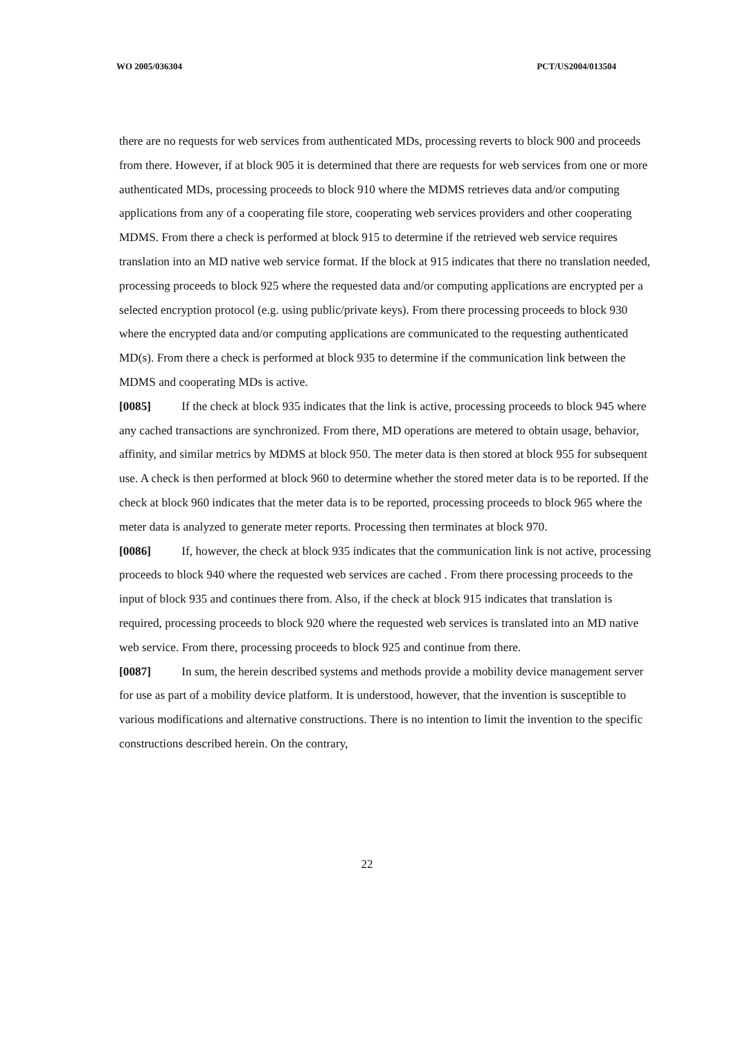WO 2005/036304 PCT/US2004/013504
there are no requests for web services from authenticated MDs, processing reverts to block 900 and proceeds from there. However, if at block 905 it is determined that there are requests for web services from one or more authenticated MDs, processing proceeds to block 910 where the MDMS retrieves data and/or computing applications from any of a cooperating file store, cooperating web services providers and other cooperating MDMS. From there a check is performed at block 915 to determine if the retrieved web service requires translation into an MD native web service format. If the block at 915 indicates that there no translation needed, processing proceeds to block 925 where the requested data and/or computing applications are encrypted per a selected encryption protocol (e.g. using public/private keys). From there processing proceeds to block 930 where the encrypted data and/or computing applications are communicated to the requesting authenticated MD(s). From there a check is performed at block 935 to determine if the communication link between the MDMS and cooperating MDs is active.
[0085] If the check at block 935 indicates that the link is active, processing proceeds to block 945 where any cached transactions are synchronized. From there, MD operations are metered to obtain usage, behavior, affinity, and similar metrics by MDMS at block 950. The meter data is then stored at block 955 for subsequent use. A check is then performed at block 960 to determine whether the stored meter data is to be reported. If the check at block 960 indicates that the meter data is to be reported, processing proceeds to block 965 where the meter data is analyzed to generate meter reports. Processing then terminates at block 970.
[0086] If, however, the check at block 935 indicates that the communication link is not active, processing proceeds to block 940 where the requested web services are cached . From there processing proceeds to the input of block 935 and continues there from. Also, if the check at block 915 indicates that translation is required, processing proceeds to block 920 where the requested web services is translated into an MD native web service. From there, processing proceeds to block 925 and continue from there.
[0087] In sum, the herein described systems and methods provide a mobility device management server for use as part of a mobility device platform. It is understood, however, that the invention is susceptible to various modifications and alternative constructions. There is no intention to limit the invention to the specific constructions described herein. On the contrary,
22